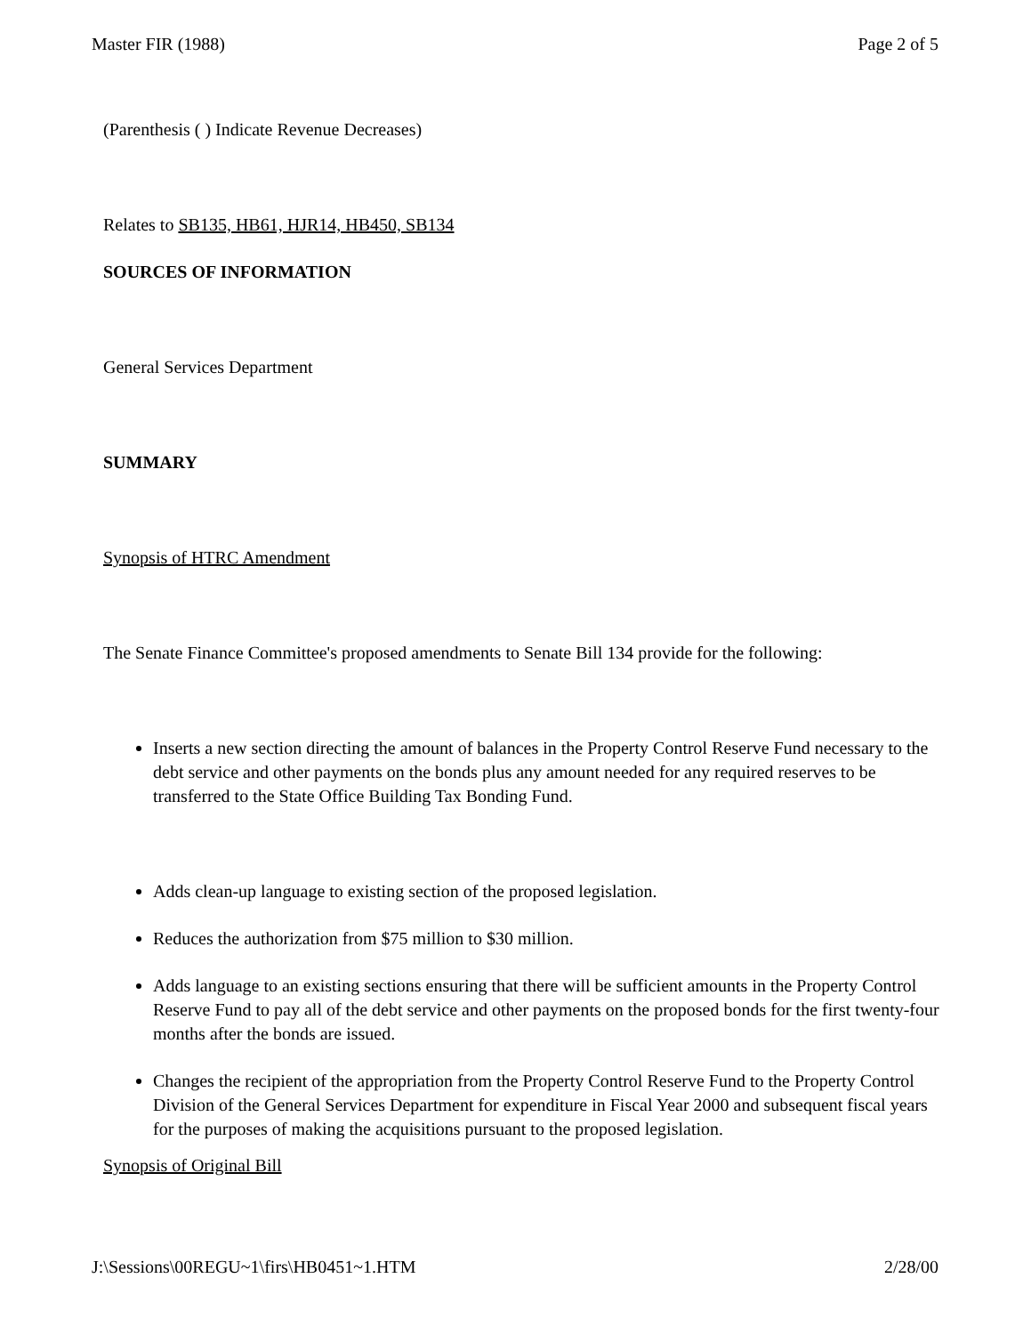Master FIR (1988) Page 2 of 5
(Parenthesis ( ) Indicate Revenue Decreases)
Relates to SB135, HB61, HJR14, HB450, SB134
SOURCES OF INFORMATION
General Services Department
SUMMARY
Synopsis of HTRC Amendment
The Senate Finance Committee's proposed amendments to Senate Bill 134 provide for the following:
Inserts a new section directing the amount of balances in the Property Control Reserve Fund necessary to the debt service and other payments on the bonds plus any amount needed for any required reserves to be transferred to the State Office Building Tax Bonding Fund.
Adds clean-up language to existing section of the proposed legislation.
Reduces the authorization from $75 million to $30 million.
Adds language to an existing sections ensuring that there will be sufficient amounts in the Property Control Reserve Fund to pay all of the debt service and other payments on the proposed bonds for the first twenty-four months after the bonds are issued.
Changes the recipient of the appropriation from the Property Control Reserve Fund to the Property Control Division of the General Services Department for expenditure in Fiscal Year 2000 and subsequent fiscal years for the purposes of making the acquisitions pursuant to the proposed legislation.
Synopsis of Original Bill
J:\Sessions\00REGU~1\firs\HB0451~1.HTM 2/28/00